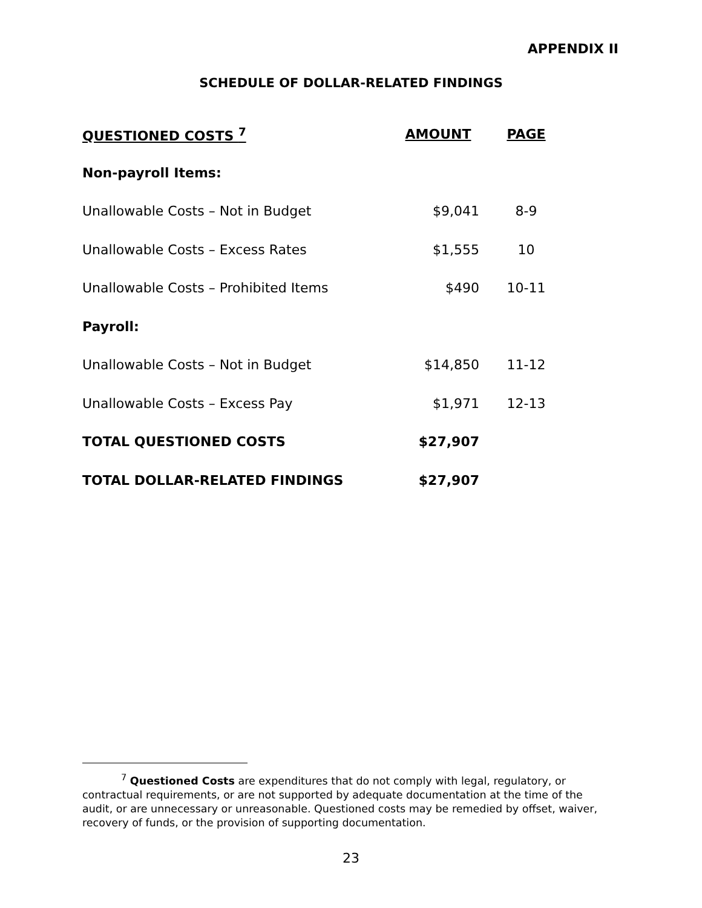APPENDIX II
SCHEDULE OF DOLLAR-RELATED FINDINGS
| QUESTIONED COSTS <sup>7</sup> | AMOUNT | PAGE |
| --- | --- | --- |
| Non-payroll Items: | | |
| Unallowable Costs – Not in Budget | $9,041 | 8-9 |
| Unallowable Costs – Excess Rates | $1,555 | 10 |
| Unallowable Costs – Prohibited Items | $490 | 10-11 |
| Payroll: | | |
| Unallowable Costs – Not in Budget | $14,850 | 11-12 |
| Unallowable Costs – Excess Pay | $1,971 | 12-13 |
| TOTAL QUESTIONED COSTS | $27,907 | |
| TOTAL DOLLAR-RELATED FINDINGS | $27,907 | |
<sup>7</sup> Questioned Costs are expenditures that do not comply with legal, regulatory, or contractual requirements, or are not supported by adequate documentation at the time of the audit, or are unnecessary or unreasonable. Questioned costs may be remedied by offset, waiver, recovery of funds, or the provision of supporting documentation.
23